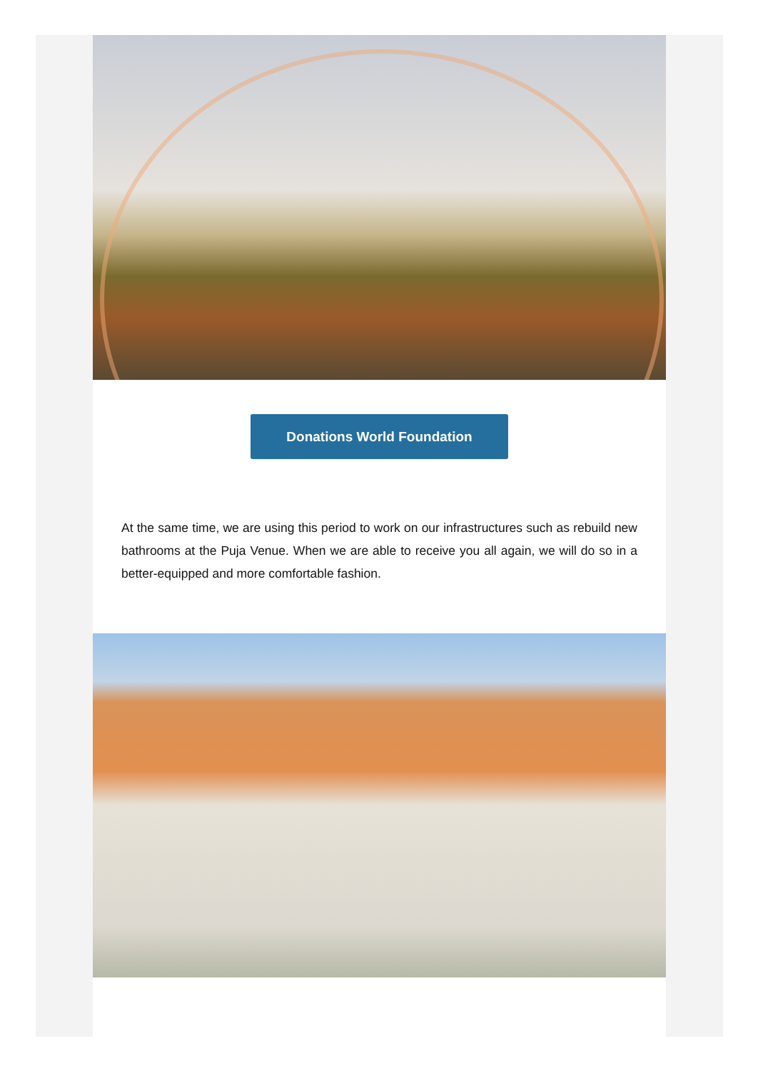Donations World Foundation
At the same time, we are using this period to work on our infrastructures such as rebuild new bathrooms at the Puja Venue. When we are able to receive you all again, we will do so in a better-equipped and more comfortable fashion.